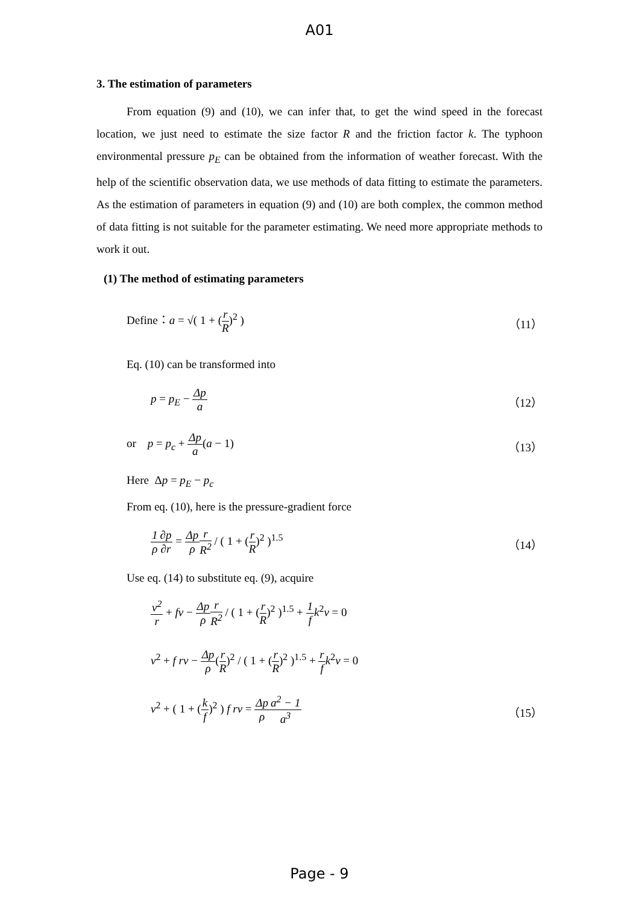A01
3. The estimation of parameters
From equation (9) and (10), we can infer that, to get the wind speed in the forecast location, we just need to estimate the size factor R and the friction factor k. The typhoon environmental pressure p<sub>E</sub> can be obtained from the information of weather forecast. With the help of the scientific observation data, we use methods of data fitting to estimate the parameters. As the estimation of parameters in equation (9) and (10) are both complex, the common method of data fitting is not suitable for the parameter estimating. We need more appropriate methods to work it out.
(1) The method of estimating parameters
Define：a = √( 1 + (r R)<sup>2</sup> ) （11）
Eq. (10) can be transformed into
p = p<sub>E</sub> − Δp a （12）
or p = p<sub>c</sub> + Δp a(a − 1) （13）
Here Δp = p<sub>E</sub> − p<sub>c</sub>
From eq. (10), here is the pressure-gradient force
1 ρ∂p ∂r = Δp ρ r R<sup>2</sup> / ( 1 + (r R)<sup>2</sup> )<sup>1.5</sup>
（14）
Use eq. (14) to substitute eq. (9), acquire
v<sup>2</sup> r + fv − Δp ρ r R<sup>2</sup> / ( 1 + (r R)<sup>2</sup> )<sup>1.5</sup> + 1 f k<sup>2</sup>v = 0
v<sup>2</sup> + f rv − Δp ρ(r R)<sup>2</sup> / ( 1 + (r R)<sup>2</sup> )<sup>1.5</sup> + r f k<sup>2</sup>v = 0
v<sup>2</sup> + ( 1 + (k f)<sup>2</sup> ) f rv = Δp ρ a<sup>2</sup> − 1 a<sup>3</sup>
（15）
Page - 9